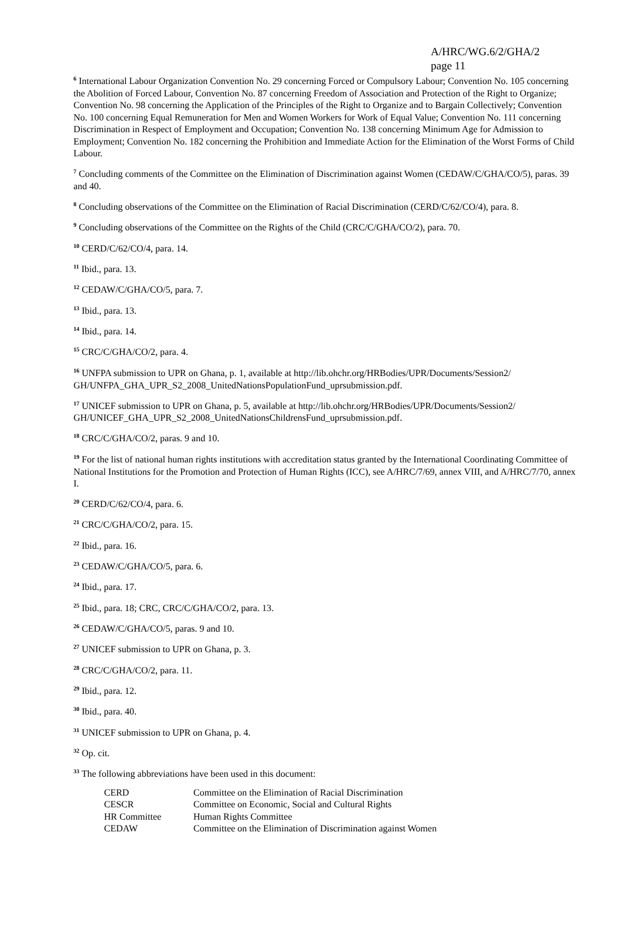A/HRC/WG.6/2/GHA/2
page 11
<sup>6</sup> International Labour Organization Convention No. 29 concerning Forced or Compulsory Labour; Convention No. 105 concerning the Abolition of Forced Labour, Convention No. 87 concerning Freedom of Association and Protection of the Right to Organize; Convention No. 98 concerning the Application of the Principles of the Right to Organize and to Bargain Collectively; Convention No. 100 concerning Equal Remuneration for Men and Women Workers for Work of Equal Value; Convention No. 111 concerning Discrimination in Respect of Employment and Occupation; Convention No. 138 concerning Minimum Age for Admission to Employment; Convention No. 182 concerning the Prohibition and Immediate Action for the Elimination of the Worst Forms of Child Labour.
<sup>7</sup> Concluding comments of the Committee on the Elimination of Discrimination against Women (CEDAW/C/GHA/CO/5), paras. 39 and 40.
<sup>8</sup> Concluding observations of the Committee on the Elimination of Racial Discrimination (CERD/C/62/CO/4), para. 8.
<sup>9</sup> Concluding observations of the Committee on the Rights of the Child (CRC/C/GHA/CO/2), para. 70.
<sup>10</sup> CERD/C/62/CO/4, para. 14.
<sup>11</sup> Ibid., para. 13.
<sup>12</sup> CEDAW/C/GHA/CO/5, para. 7.
<sup>13</sup> Ibid., para. 13.
<sup>14</sup> Ibid., para. 14.
<sup>15</sup> CRC/C/GHA/CO/2, para. 4.
<sup>16</sup> UNFPA submission to UPR on Ghana, p. 1, available at http://lib.ohchr.org/HRBodies/UPR/Documents/Session2/ GH/UNFPA_GHA_UPR_S2_2008_UnitedNationsPopulationFund_uprsubmission.pdf.
<sup>17</sup> UNICEF submission to UPR on Ghana, p. 5, available at http://lib.ohchr.org/HRBodies/UPR/Documents/Session2/ GH/UNICEF_GHA_UPR_S2_2008_UnitedNationsChildrensFund_uprsubmission.pdf.
<sup>18</sup> CRC/C/GHA/CO/2, paras. 9 and 10.
<sup>19</sup> For the list of national human rights institutions with accreditation status granted by the International Coordinating Committee of National Institutions for the Promotion and Protection of Human Rights (ICC), see A/HRC/7/69, annex VIII, and A/HRC/7/70, annex I.
<sup>20</sup> CERD/C/62/CO/4, para. 6.
<sup>21</sup> CRC/C/GHA/CO/2, para. 15.
<sup>22</sup> Ibid., para. 16.
<sup>23</sup> CEDAW/C/GHA/CO/5, para. 6.
<sup>24</sup> Ibid., para. 17.
<sup>25</sup> Ibid., para. 18; CRC, CRC/C/GHA/CO/2, para. 13.
<sup>26</sup> CEDAW/C/GHA/CO/5, paras. 9 and 10.
<sup>27</sup> UNICEF submission to UPR on Ghana, p. 3.
<sup>28</sup> CRC/C/GHA/CO/2, para. 11.
<sup>29</sup> Ibid., para. 12.
<sup>30</sup> Ibid., para. 40.
<sup>31</sup> UNICEF submission to UPR on Ghana, p. 4.
<sup>32</sup> Op. cit.
<sup>33</sup> The following abbreviations have been used in this document:
| CERD | Committee on the Elimination of Racial Discrimination |
| CESCR | Committee on Economic, Social and Cultural Rights |
| HR Committee | Human Rights Committee |
| CEDAW | Committee on the Elimination of Discrimination against Women |